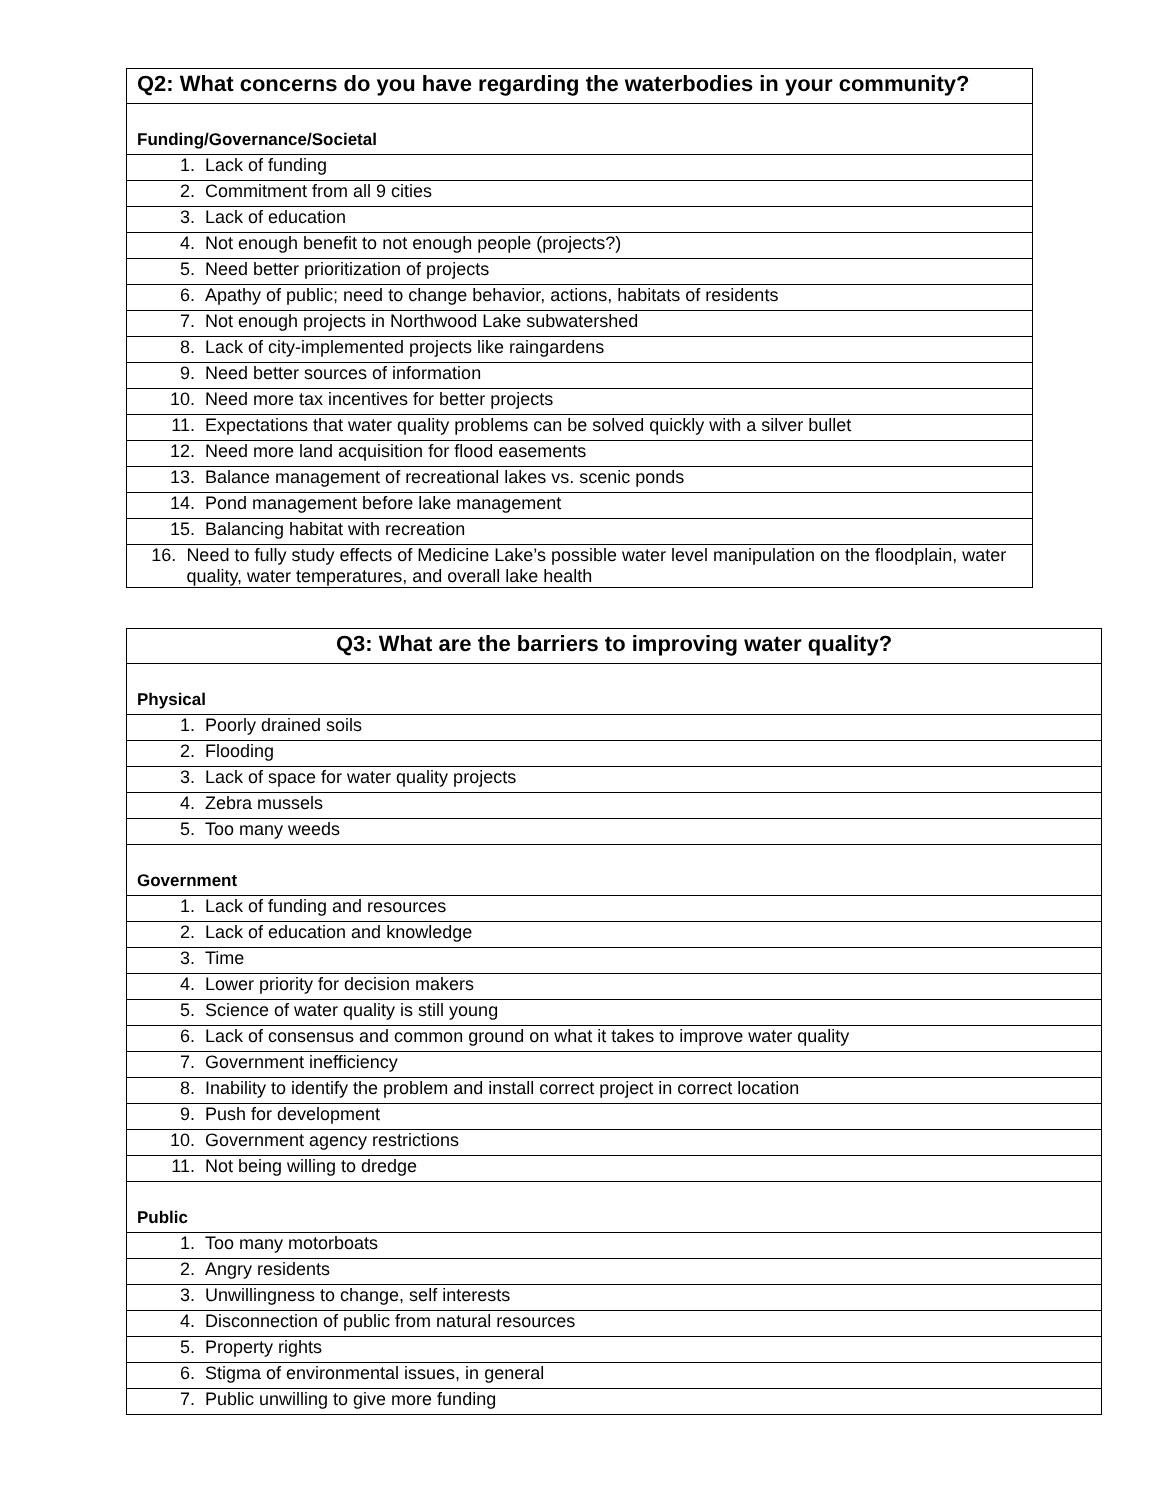| Q2: What concerns do you have regarding the waterbodies in your community? |
| --- |
| Funding/Governance/Societal |
| 1. Lack of funding |
| 2. Commitment from all 9 cities |
| 3. Lack of education |
| 4. Not enough benefit to not enough people (projects?) |
| 5. Need better prioritization of projects |
| 6. Apathy of public; need to change behavior, actions, habitats of residents |
| 7. Not enough projects in Northwood Lake subwatershed |
| 8. Lack of city-implemented projects like raingardens |
| 9. Need better sources of information |
| 10. Need more tax incentives for better projects |
| 11. Expectations that water quality problems can be solved quickly with a silver bullet |
| 12. Need more land acquisition for flood easements |
| 13. Balance management of recreational lakes vs. scenic ponds |
| 14. Pond management before lake management |
| 15. Balancing habitat with recreation |
| 16. Need to fully study effects of Medicine Lake’s possible water level manipulation on the floodplain, water quality, water temperatures, and overall lake health |
| Q3: What are the barriers to improving water quality? |
| --- |
| Physical |
| 1. Poorly drained soils |
| 2. Flooding |
| 3. Lack of space for water quality projects |
| 4. Zebra mussels |
| 5. Too many weeds |
| Government |
| 1. Lack of funding and resources |
| 2. Lack of education and knowledge |
| 3. Time |
| 4. Lower priority for decision makers |
| 5. Science of water quality is still young |
| 6. Lack of consensus and common ground on what it takes to improve water quality |
| 7. Government inefficiency |
| 8. Inability to identify the problem and install correct project in correct location |
| 9. Push for development |
| 10. Government agency restrictions |
| 11. Not being willing to dredge |
| Public |
| 1. Too many motorboats |
| 2. Angry residents |
| 3. Unwillingness to change, self interests |
| 4. Disconnection of public from natural resources |
| 5. Property rights |
| 6. Stigma of environmental issues, in general |
| 7. Public unwilling to give more funding |